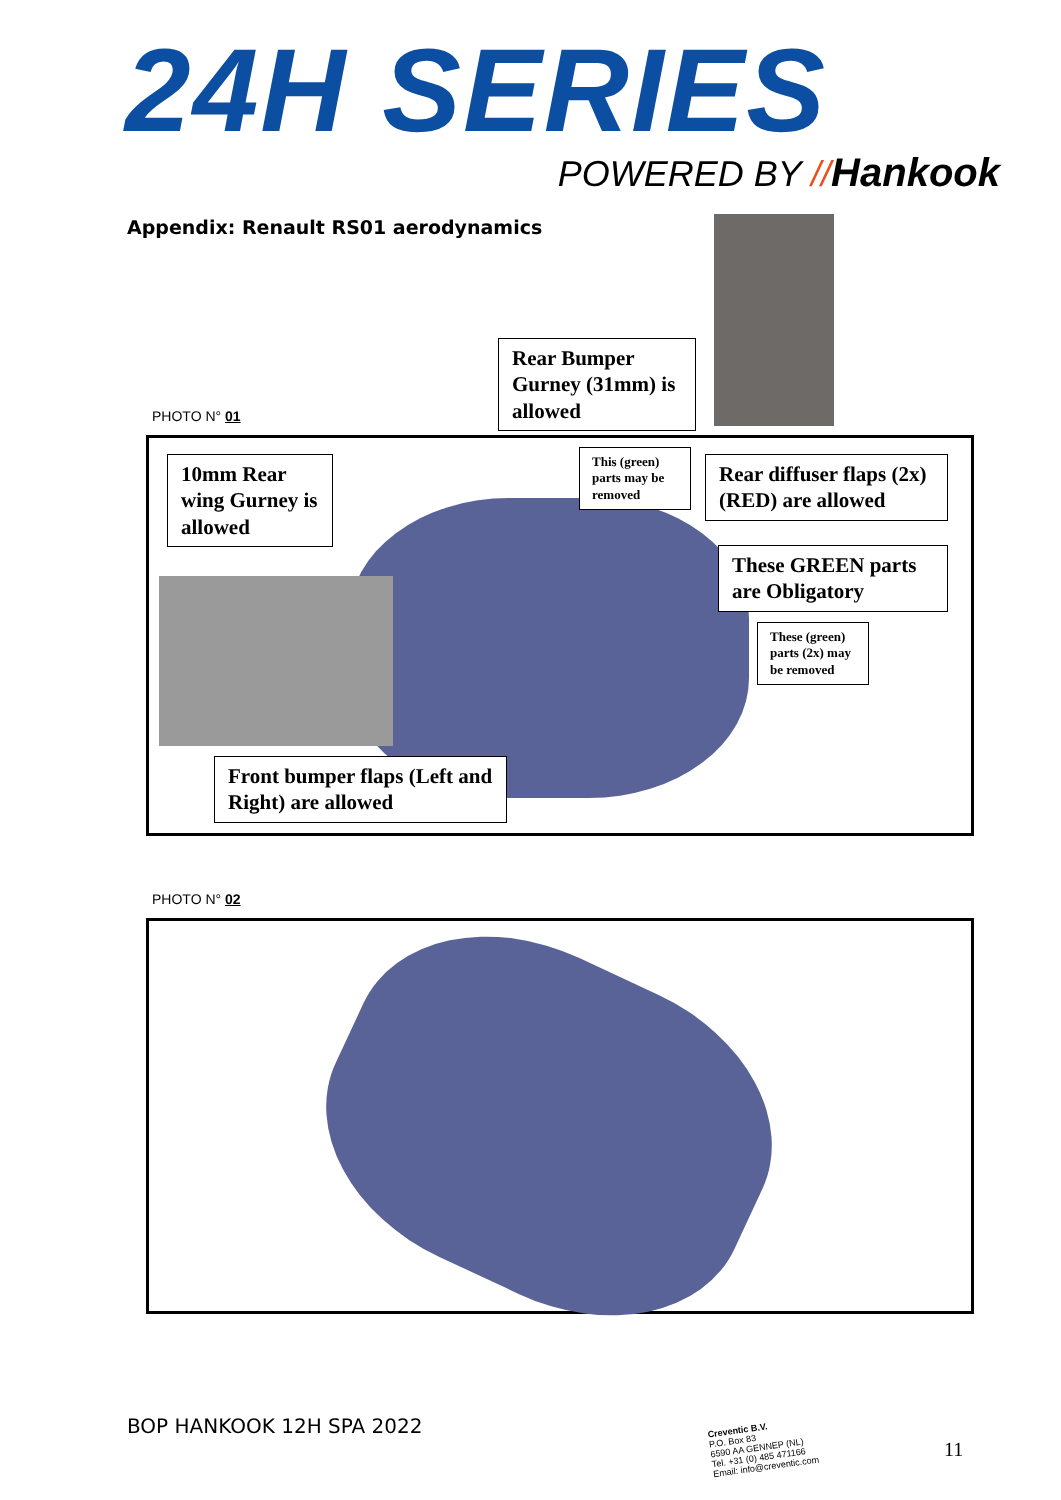24H SERIES
POWERED BY //Hankook
Appendix: Renault RS01 aerodynamics
Rear Bumper Gurney (31mm) is allowed
PHOTO N° 01
10mm Rear wing Gurney is allowed
This (green) parts may be removed
Rear diffuser flaps (2x) (RED) are allowed
These GREEN parts are Obligatory
These (green) parts (2x) may be removed
Front bumper flaps (Left and Right) are allowed
PHOTO N° 02
BOP HANKOOK 12H SPA 2022
Creventic B.V.
P.O. Box 83
6590 AA GENNEP (NL)
Tel. +31 (0) 485 471166
Email: info@creventic.com
11